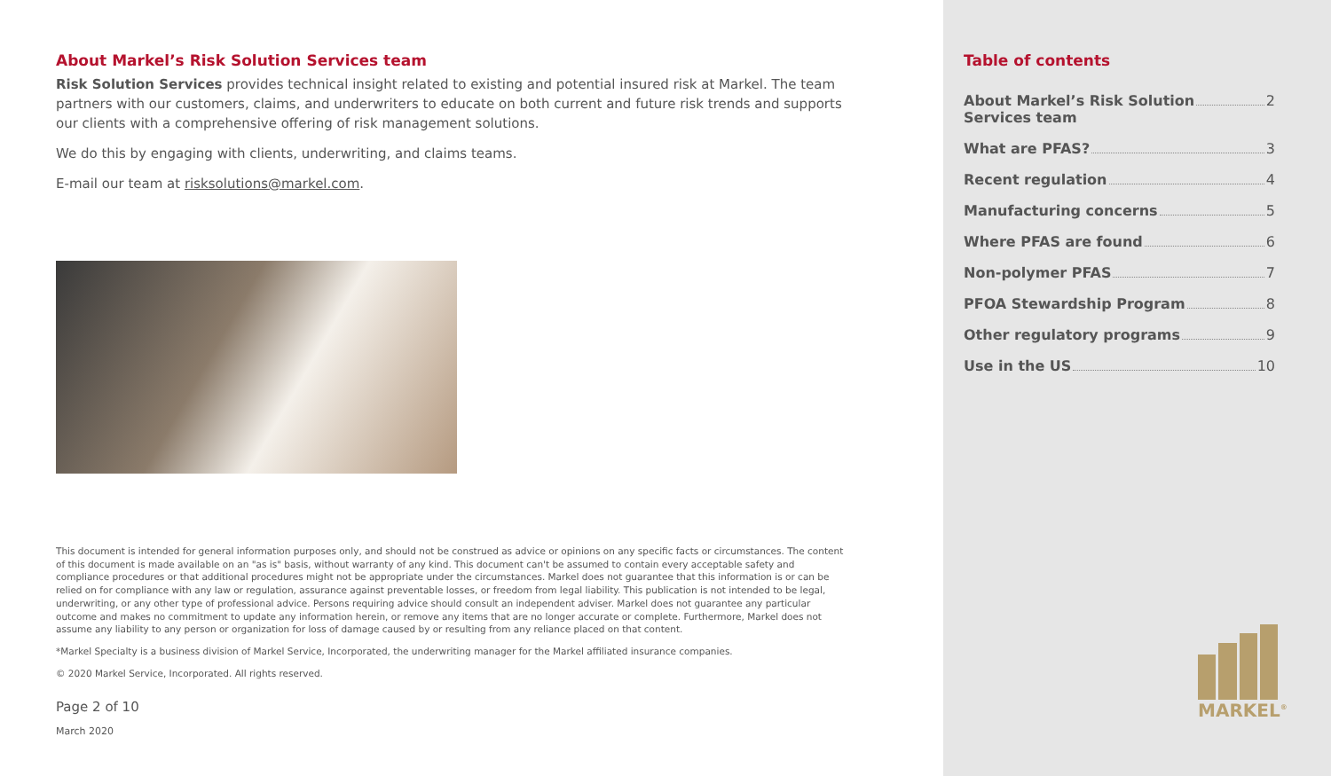About Markel’s Risk Solution Services team
Risk Solution Services provides technical insight related to existing and potential insured risk at Markel. The team partners with our customers, claims, and underwriters to educate on both current and future risk trends and supports our clients with a comprehensive offering of risk management solutions.
We do this by engaging with clients, underwriting, and claims teams.
E-mail our team at risksolutions@markel.com.
This document is intended for general information purposes only, and should not be construed as advice or opinions on any specific facts or circumstances. The content of this document is made available on an "as is" basis, without warranty of any kind. This document can't be assumed to contain every acceptable safety and compliance procedures or that additional procedures might not be appropriate under the circumstances. Markel does not guarantee that this information is or can be relied on for compliance with any law or regulation, assurance against preventable losses, or freedom from legal liability. This publication is not intended to be legal, underwriting, or any other type of professional advice. Persons requiring advice should consult an independent adviser. Markel does not guarantee any particular outcome and makes no commitment to update any information herein, or remove any items that are no longer accurate or complete. Furthermore, Markel does not assume any liability to any person or organization for loss of damage caused by or resulting from any reliance placed on that content.
*Markel Specialty is a business division of Markel Service, Incorporated, the underwriting manager for the Markel affiliated insurance companies.
© 2020 Markel Service, Incorporated. All rights reserved.
Page 2 of 10
March 2020
Table of contents
About Markel’s Risk Solution
Services team 2
What are PFAS? 3
Recent regulation 4
Manufacturing concerns 5
Where PFAS are found 6
Non-polymer PFAS 7
PFOA Stewardship Program 8
Other regulatory programs 9
Use in the US 10
MARKEL<sup>®</sup>